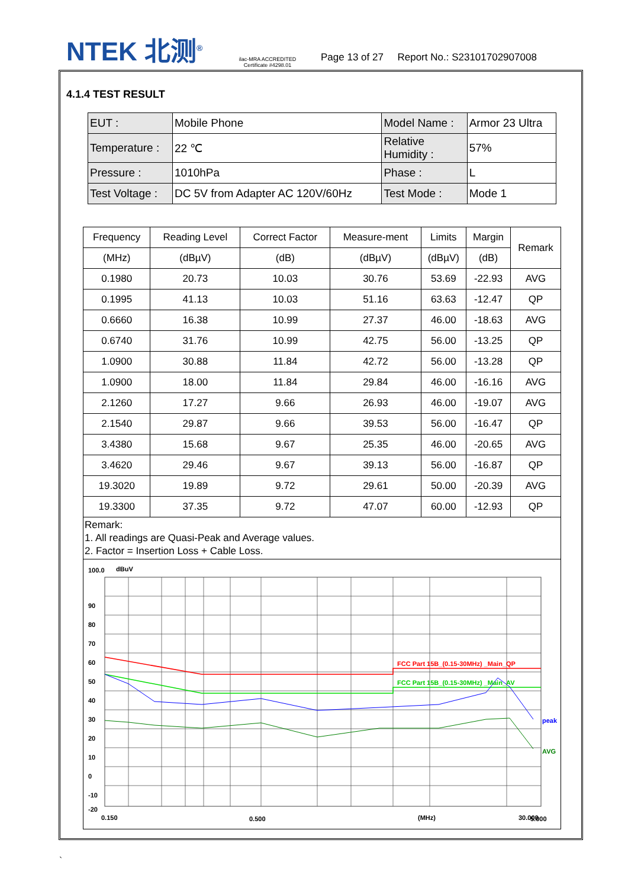NTEK 北测<sup>®</sup>
ilac-MRA ACCREDITED
Certificate #4298.01
Page 13 of 27 Report No.: S23101702907008
4.1.4 TEST RESULT
| EUT : | Mobile Phone | Model Name : | Armor 23 Ultra |
| Temperature : | 22 ℃ | Relative Humidity : | 57% |
| Pressure : | 1010hPa | Phase : | L |
| Test Voltage : | DC 5V from Adapter AC 120V/60Hz | Test Mode : | Mode 1 |
| Frequency | Reading Level | Correct Factor | Measure-ment | Limits | Margin | Remark |
| --- | --- | --- | --- | --- | --- | --- |
| (MHz) | (dBµV) | (dB) | (dBµV) | (dBµV) | (dB) | |
| 0.1980 | 20.73 | 10.03 | 30.76 | 53.69 | -22.93 | AVG |
| 0.1995 | 41.13 | 10.03 | 51.16 | 63.63 | -12.47 | QP |
| 0.6660 | 16.38 | 10.99 | 27.37 | 46.00 | -18.63 | AVG |
| 0.6740 | 31.76 | 10.99 | 42.75 | 56.00 | -13.25 | QP |
| 1.0900 | 30.88 | 11.84 | 42.72 | 56.00 | -13.28 | QP |
| 1.0900 | 18.00 | 11.84 | 29.84 | 46.00 | -16.16 | AVG |
| 2.1260 | 17.27 | 9.66 | 26.93 | 46.00 | -19.07 | AVG |
| 2.1540 | 29.87 | 9.66 | 39.53 | 56.00 | -16.47 | QP |
| 3.4380 | 15.68 | 9.67 | 25.35 | 46.00 | -20.65 | AVG |
| 3.4620 | 29.46 | 9.67 | 39.13 | 56.00 | -16.87 | QP |
| 19.3020 | 19.89 | 9.72 | 29.61 | 50.00 | -20.39 | AVG |
| 19.3300 | 37.35 | 9.72 | 47.07 | 60.00 | -12.93 | QP |
| Remark: 1. All readings are Quasi-Peak and Average values. 2. Factor = Insertion Loss + Cable Loss. | | | | | | |
| 100.0 dBuV 90 80 70 60 50 40 30 20 10 0 -10 -20 FCC Part 15B_(0.15-30MHz) _Main_QP FCC Part 15B_(0.15-30MHz) _Main_AV peak AVG 0.150 0.500 (MHz) 5.000 30.000 | | | | | | |
`